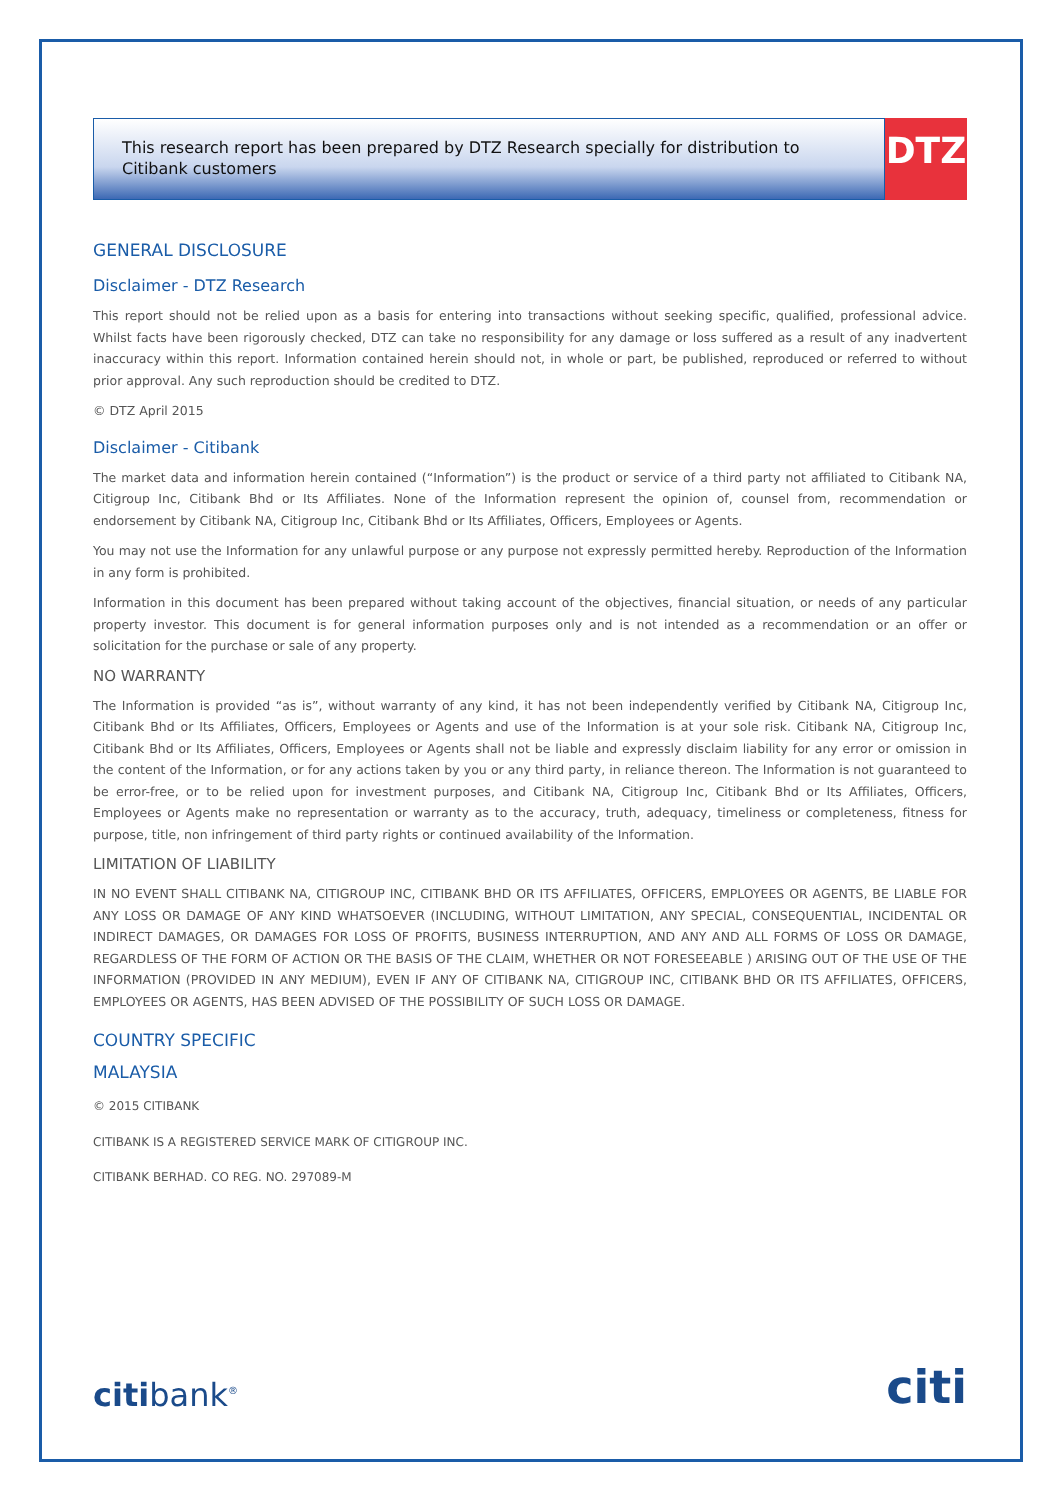This research report has been prepared by DTZ Research specially for distribution to Citibank customers
DTZ
GENERAL DISCLOSURE
Disclaimer - DTZ Research
This report should not be relied upon as a basis for entering into transactions without seeking specific, qualified, professional advice. Whilst facts have been rigorously checked, DTZ can take no responsibility for any damage or loss suffered as a result of any inadvertent inaccuracy within this report. Information contained herein should not, in whole or part, be published, reproduced or referred to without prior approval. Any such reproduction should be credited to DTZ.
© DTZ April 2015
Disclaimer - Citibank
The market data and information herein contained (“Information”) is the product or service of a third party not affiliated to Citibank NA, Citigroup Inc, Citibank Bhd or Its Affiliates. None of the Information represent the opinion of, counsel from, recommendation or endorsement by Citibank NA, Citigroup Inc, Citibank Bhd or Its Affiliates, Officers, Employees or Agents.
You may not use the Information for any unlawful purpose or any purpose not expressly permitted hereby. Reproduction of the Information in any form is prohibited.
Information in this document has been prepared without taking account of the objectives, financial situation, or needs of any particular property investor. This document is for general information purposes only and is not intended as a recommendation or an offer or solicitation for the purchase or sale of any property.
NO WARRANTY
The Information is provided “as is”, without warranty of any kind, it has not been independently verified by Citibank NA, Citigroup Inc, Citibank Bhd or Its Affiliates, Officers, Employees or Agents and use of the Information is at your sole risk. Citibank NA, Citigroup Inc, Citibank Bhd or Its Affiliates, Officers, Employees or Agents shall not be liable and expressly disclaim liability for any error or omission in the content of the Information, or for any actions taken by you or any third party, in reliance thereon. The Information is not guaranteed to be error-free, or to be relied upon for investment purposes, and Citibank NA, Citigroup Inc, Citibank Bhd or Its Affiliates, Officers, Employees or Agents make no representation or warranty as to the accuracy, truth, adequacy, timeliness or completeness, fitness for purpose, title, non infringement of third party rights or continued availability of the Information.
LIMITATION OF LIABILITY
IN NO EVENT SHALL CITIBANK NA, CITIGROUP INC, CITIBANK BHD OR ITS AFFILIATES, OFFICERS, EMPLOYEES OR AGENTS, BE LIABLE FOR ANY LOSS OR DAMAGE OF ANY KIND WHATSOEVER (INCLUDING, WITHOUT LIMITATION, ANY SPECIAL, CONSEQUENTIAL, INCIDENTAL OR INDIRECT DAMAGES, OR DAMAGES FOR LOSS OF PROFITS, BUSINESS INTERRUPTION, AND ANY AND ALL FORMS OF LOSS OR DAMAGE, REGARDLESS OF THE FORM OF ACTION OR THE BASIS OF THE CLAIM, WHETHER OR NOT FORESEEABLE ) ARISING OUT OF THE USE OF THE INFORMATION (PROVIDED IN ANY MEDIUM), EVEN IF ANY OF CITIBANK NA, CITIGROUP INC, CITIBANK BHD OR ITS AFFILIATES, OFFICERS, EMPLOYEES OR AGENTS, HAS BEEN ADVISED OF THE POSSIBILITY OF SUCH LOSS OR DAMAGE.
COUNTRY SPECIFIC
MALAYSIA
© 2015 CITIBANK
CITIBANK IS A REGISTERED SERVICE MARK OF CITIGROUP INC.
CITIBANK BERHAD. CO REG. NO. 297089-M
citibank<sup>®</sup>
citi